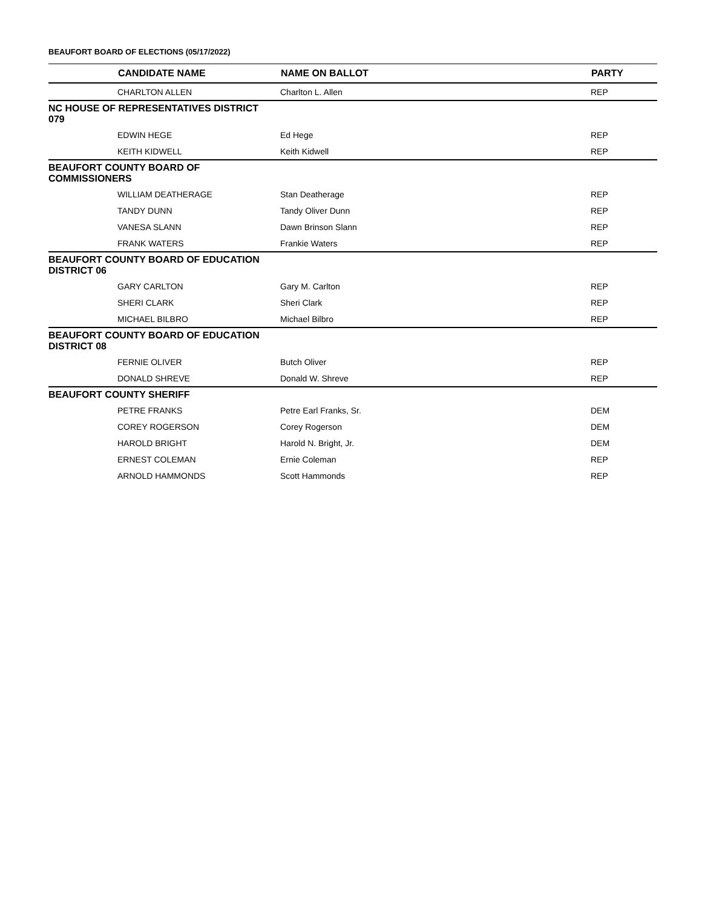BEAUFORT BOARD OF ELECTIONS (05/17/2022)
| | CANDIDATE NAME | NAME ON BALLOT | PARTY |
| --- | --- | --- | --- |
| | CHARLTON ALLEN | Charlton L. Allen | REP |
| NC HOUSE OF REPRESENTATIVES DISTRICT 079 | | | |
| | EDWIN HEGE | Ed Hege | REP |
| | KEITH KIDWELL | Keith Kidwell | REP |
| BEAUFORT COUNTY BOARD OF COMMISSIONERS | | | |
| | WILLIAM DEATHERAGE | Stan Deatherage | REP |
| | TANDY DUNN | Tandy Oliver Dunn | REP |
| | VANESA SLANN | Dawn Brinson Slann | REP |
| | FRANK WATERS | Frankie Waters | REP |
| BEAUFORT COUNTY BOARD OF EDUCATION DISTRICT 06 | | | |
| | GARY CARLTON | Gary M. Carlton | REP |
| | SHERI CLARK | Sheri Clark | REP |
| | MICHAEL BILBRO | Michael Bilbro | REP |
| BEAUFORT COUNTY BOARD OF EDUCATION DISTRICT 08 | | | |
| | FERNIE OLIVER | Butch Oliver | REP |
| | DONALD SHREVE | Donald W. Shreve | REP |
| BEAUFORT COUNTY SHERIFF | | | |
| | PETRE FRANKS | Petre Earl Franks, Sr. | DEM |
| | COREY ROGERSON | Corey Rogerson | DEM |
| | HAROLD BRIGHT | Harold N. Bright, Jr. | DEM |
| | ERNEST COLEMAN | Ernie Coleman | REP |
| | ARNOLD HAMMONDS | Scott Hammonds | REP |